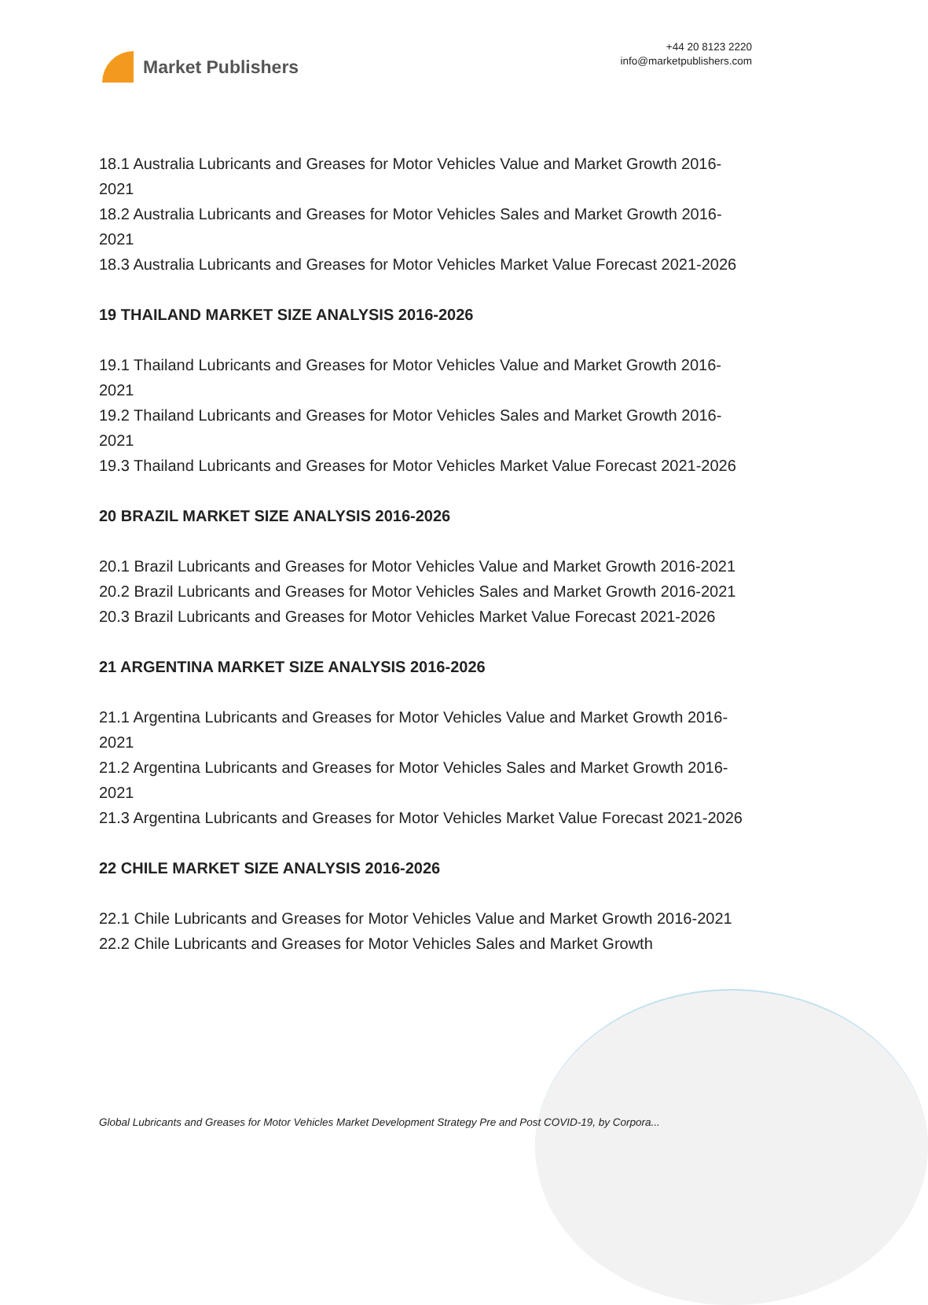Market Publishers
+44 20 8123 2220
info@marketpublishers.com
18.1 Australia Lubricants and Greases for Motor Vehicles Value and Market Growth 2016-2021
18.2 Australia Lubricants and Greases for Motor Vehicles Sales and Market Growth 2016-2021
18.3 Australia Lubricants and Greases for Motor Vehicles Market Value Forecast 2021-2026
19 THAILAND MARKET SIZE ANALYSIS 2016-2026
19.1 Thailand Lubricants and Greases for Motor Vehicles Value and Market Growth 2016-2021
19.2 Thailand Lubricants and Greases for Motor Vehicles Sales and Market Growth 2016-2021
19.3 Thailand Lubricants and Greases for Motor Vehicles Market Value Forecast 2021-2026
20 BRAZIL MARKET SIZE ANALYSIS 2016-2026
20.1 Brazil Lubricants and Greases for Motor Vehicles Value and Market Growth 2016-2021
20.2 Brazil Lubricants and Greases for Motor Vehicles Sales and Market Growth 2016-2021
20.3 Brazil Lubricants and Greases for Motor Vehicles Market Value Forecast 2021-2026
21 ARGENTINA MARKET SIZE ANALYSIS 2016-2026
21.1 Argentina Lubricants and Greases for Motor Vehicles Value and Market Growth 2016-2021
21.2 Argentina Lubricants and Greases for Motor Vehicles Sales and Market Growth 2016-2021
21.3 Argentina Lubricants and Greases for Motor Vehicles Market Value Forecast 2021-2026
22 CHILE MARKET SIZE ANALYSIS 2016-2026
22.1 Chile Lubricants and Greases for Motor Vehicles Value and Market Growth 2016-2021
22.2 Chile Lubricants and Greases for Motor Vehicles Sales and Market Growth
Global Lubricants and Greases for Motor Vehicles Market Development Strategy Pre and Post COVID-19, by Corpora...